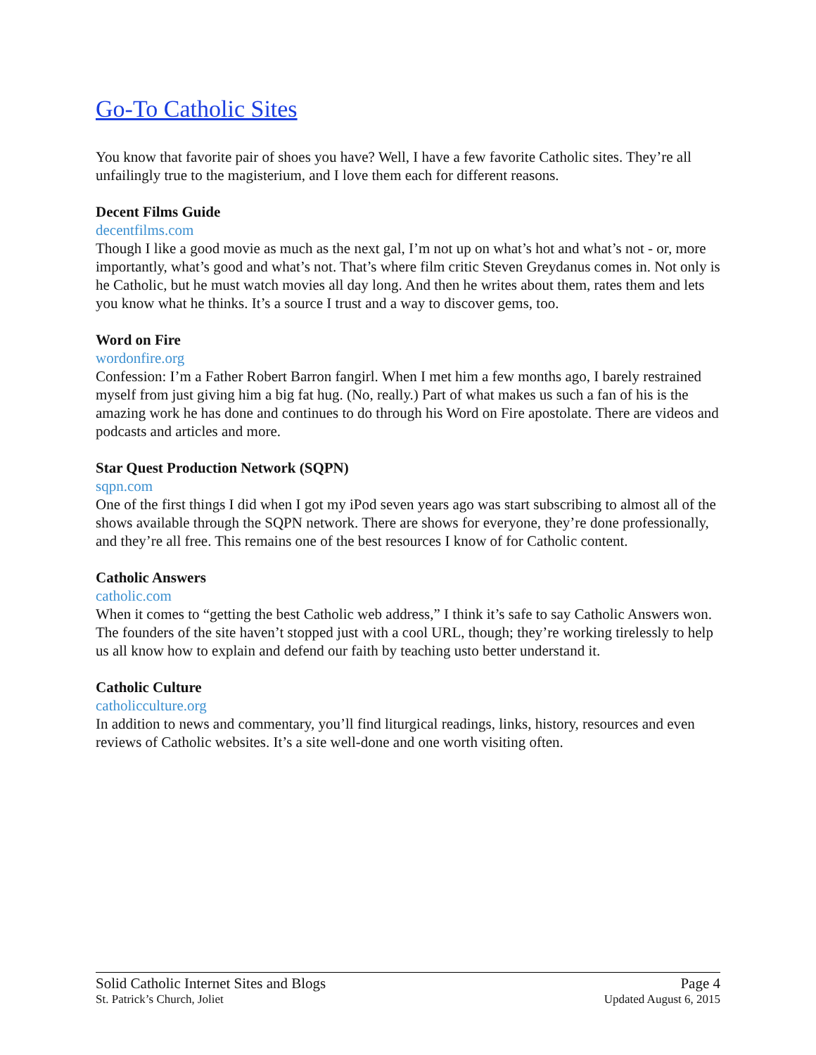Go-To Catholic Sites
You know that favorite pair of shoes you have? Well, I have a few favorite Catholic sites. They’re all unfailingly true to the magisterium, and I love them each for different reasons.
Decent Films Guide
decentfilms.com
Though I like a good movie as much as the next gal, I’m not up on what’s hot and what’s not - or, more importantly, what’s good and what’s not. That’s where film critic Steven Greydanus comes in. Not only is he Catholic, but he must watch movies all day long. And then he writes about them, rates them and lets you know what he thinks. It’s a source I trust and a way to discover gems, too.
Word on Fire
wordonfire.org
Confession: I’m a Father Robert Barron fangirl. When I met him a few months ago, I barely restrained myself from just giving him a big fat hug. (No, really.) Part of what makes us such a fan of his is the amazing work he has done and continues to do through his Word on Fire apostolate. There are videos and podcasts and articles and more.
Star Quest Production Network (SQPN)
sqpn.com
One of the first things I did when I got my iPod seven years ago was start subscribing to almost all of the shows available through the SQPN network. There are shows for everyone, they’re done professionally, and they’re all free. This remains one of the best resources I know of for Catholic content.
Catholic Answers
catholic.com
When it comes to “getting the best Catholic web address,” I think it’s safe to say Catholic Answers won. The founders of the site haven’t stopped just with a cool URL, though; they’re working tirelessly to help us all know how to explain and defend our faith by teaching usto better understand it.
Catholic Culture
catholicculture.org
In addition to news and commentary, you’ll find liturgical readings, links, history, resources and even reviews of Catholic websites. It’s a site well-done and one worth visiting often.
Solid Catholic Internet Sites and Blogs Page 4
St. Patrick’s Church, Joliet Updated August 6, 2015